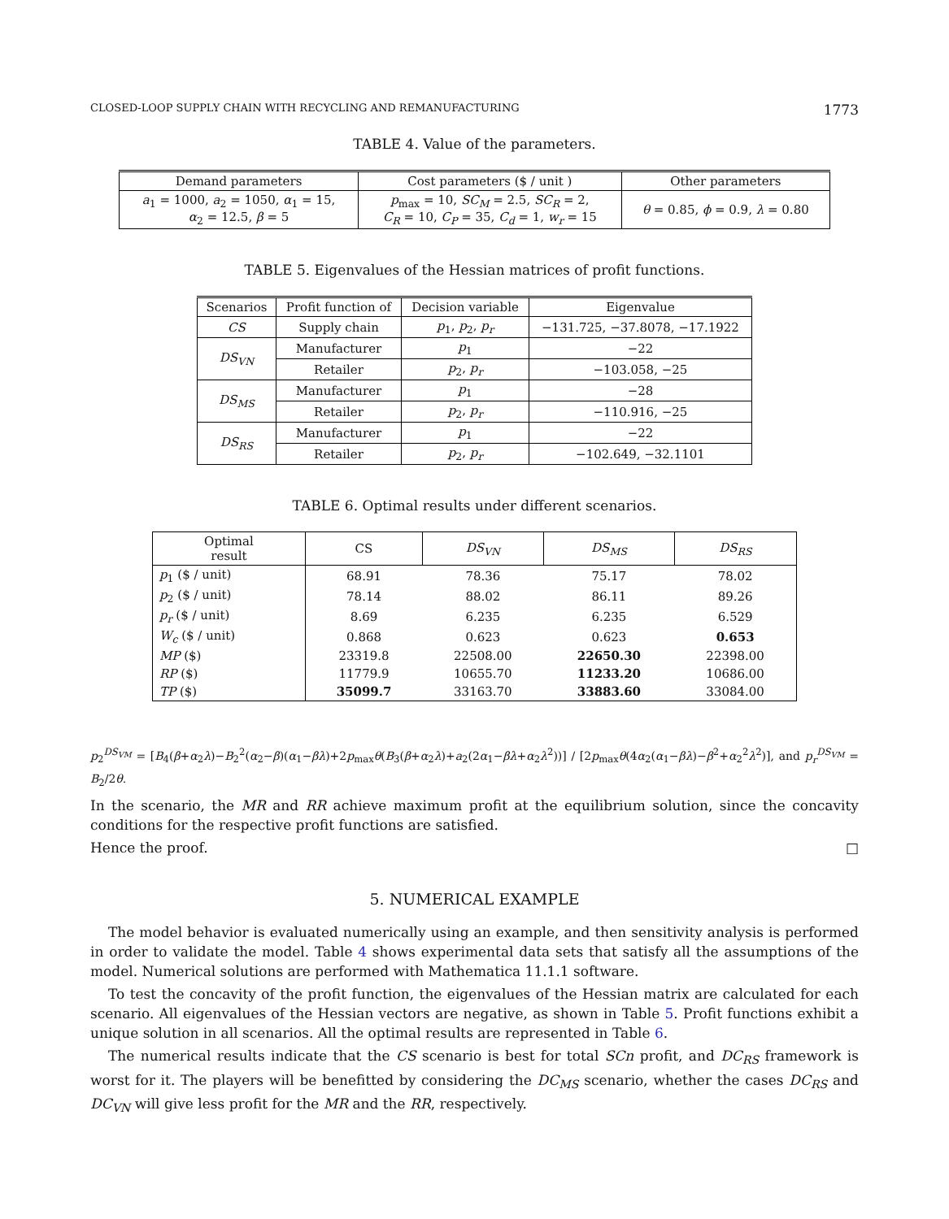CLOSED-LOOP SUPPLY CHAIN WITH RECYCLING AND REMANUFACTURING 1773
TABLE 4. Value of the parameters.
| Demand parameters | Cost parameters ($ / unit ) | Other parameters |
| --- | --- | --- |
| a<sub>1</sub> = 1000, a<sub>2</sub> = 1050, α<sub>1</sub> = 15, α<sub>2</sub> = 12.5, β = 5 | p<sub>max</sub> = 10, SC<sub>M</sub> = 2.5, SC<sub>R</sub> = 2, C<sub>R</sub> = 10, C<sub>P</sub> = 35, C<sub>d</sub> = 1, w<sub>r</sub> = 15 | θ = 0.85, ϕ = 0.9, λ = 0.80 |
TABLE 5. Eigenvalues of the Hessian matrices of profit functions.
| Scenarios | Profit function of | Decision variable | Eigenvalue |
| --- | --- | --- | --- |
| CS | Supply chain | p<sub>1</sub>, p<sub>2</sub>, p<sub>r</sub> | −131.725, −37.8078, −17.1922 |
| DS<sub>VN</sub> | Manufacturer | p<sub>1</sub> | −22 |
| | Retailer | p<sub>2</sub>, p<sub>r</sub> | −103.058, −25 |
| DS<sub>MS</sub> | Manufacturer | p<sub>1</sub> | −28 |
| | Retailer | p<sub>2</sub>, p<sub>r</sub> | −110.916, −25 |
| DS<sub>RS</sub> | Manufacturer | p<sub>1</sub> | −22 |
| | Retailer | p<sub>2</sub>, p<sub>r</sub> | −102.649, −32.1101 |
TABLE 6. Optimal results under different scenarios.
| Optimal result | CS | DS<sub>VN</sub> | DS<sub>MS</sub> | DS<sub>RS</sub> |
| --- | --- | --- | --- | --- |
| p<sub>1</sub> ($ / unit) | 68.91 | 78.36 | 75.17 | 78.02 |
| p<sub>2</sub> ($ / unit) | 78.14 | 88.02 | 86.11 | 89.26 |
| p<sub>r</sub> ($ / unit) | 8.69 | 6.235 | 6.235 | 6.529 |
| W<sub>c</sub> ($ / unit) | 0.868 | 0.623 | 0.623 | 0.653 |
| MP ($) | 23319.8 | 22508.00 | 22650.30 | 22398.00 |
| RP ($) | 11779.9 | 10655.70 | 11233.20 | 10686.00 |
| TP ($) | 35099.7 | 33163.70 | 33883.60 | 33084.00 |
p<sub>2</sub><sup>DS<sub>VM</sub></sup> = [B<sub>4</sub>(β+α<sub>2</sub>λ)−B<sub>2</sub><sup>2</sup>(α<sub>2</sub>−β)(α<sub>1</sub>−βλ)+2p<sub>max</sub>θ(B<sub>3</sub>(β+α<sub>2</sub>λ)+a<sub>2</sub>(2α<sub>1</sub>−βλ+α<sub>2</sub>λ<sup>2</sup>))] / [2p<sub>max</sub>θ(4α<sub>2</sub>(α<sub>1</sub>−βλ)−β<sup>2</sup>+α<sub>2</sub><sup>2</sup>λ<sup>2</sup>)], and p<sub>r</sub><sup>DS<sub>VM</sub></sup> = B<sub>2</sub>/2θ.
In the scenario, the MR and RR achieve maximum profit at the equilibrium solution, since the concavity conditions for the respective profit functions are satisfied.
Hence the proof. □
5. NUMERICAL EXAMPLE
The model behavior is evaluated numerically using an example, and then sensitivity analysis is performed in order to validate the model. Table 4 shows experimental data sets that satisfy all the assumptions of the model. Numerical solutions are performed with Mathematica 11.1.1 software.
To test the concavity of the profit function, the eigenvalues of the Hessian matrix are calculated for each scenario. All eigenvalues of the Hessian vectors are negative, as shown in Table 5. Profit functions exhibit a unique solution in all scenarios. All the optimal results are represented in Table 6.
The numerical results indicate that the CS scenario is best for total SCn profit, and DC<sub>RS</sub> framework is worst for it. The players will be benefitted by considering the DC<sub>MS</sub> scenario, whether the cases DC<sub>RS</sub> and DC<sub>VN</sub> will give less profit for the MR and the RR, respectively.